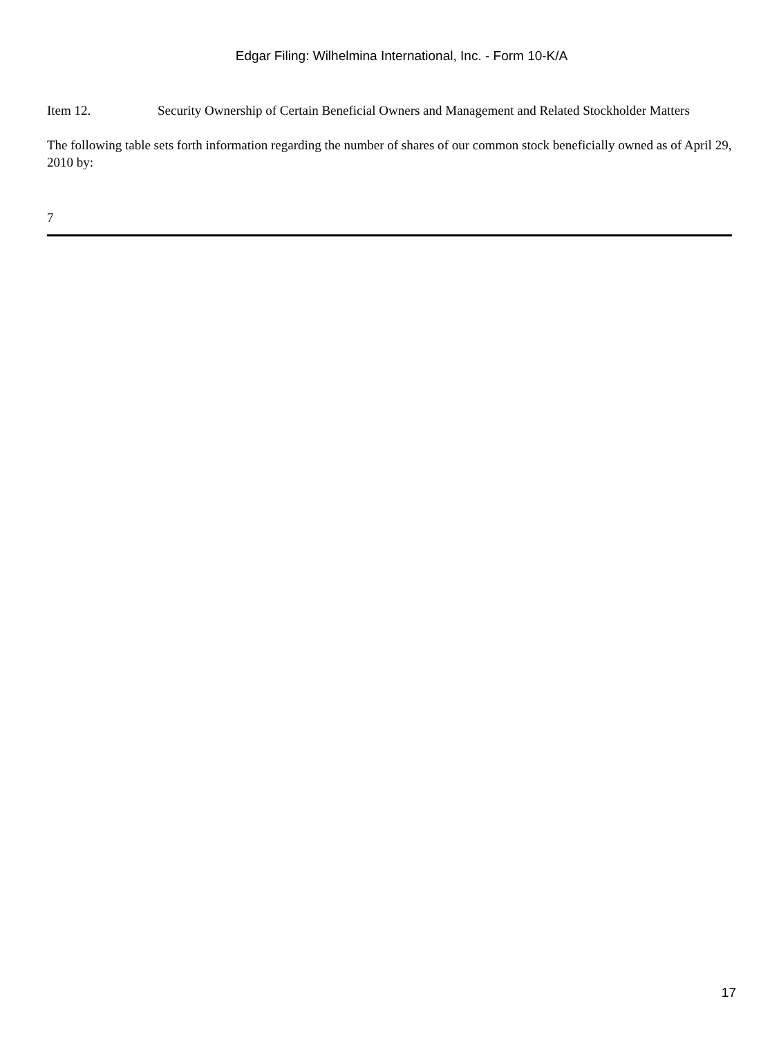Edgar Filing: Wilhelmina International, Inc. - Form 10-K/A
Item 12. Security Ownership of Certain Beneficial Owners and Management and Related Stockholder Matters
The following table sets forth information regarding the number of shares of our common stock beneficially owned as of April 29, 2010 by:
7
17